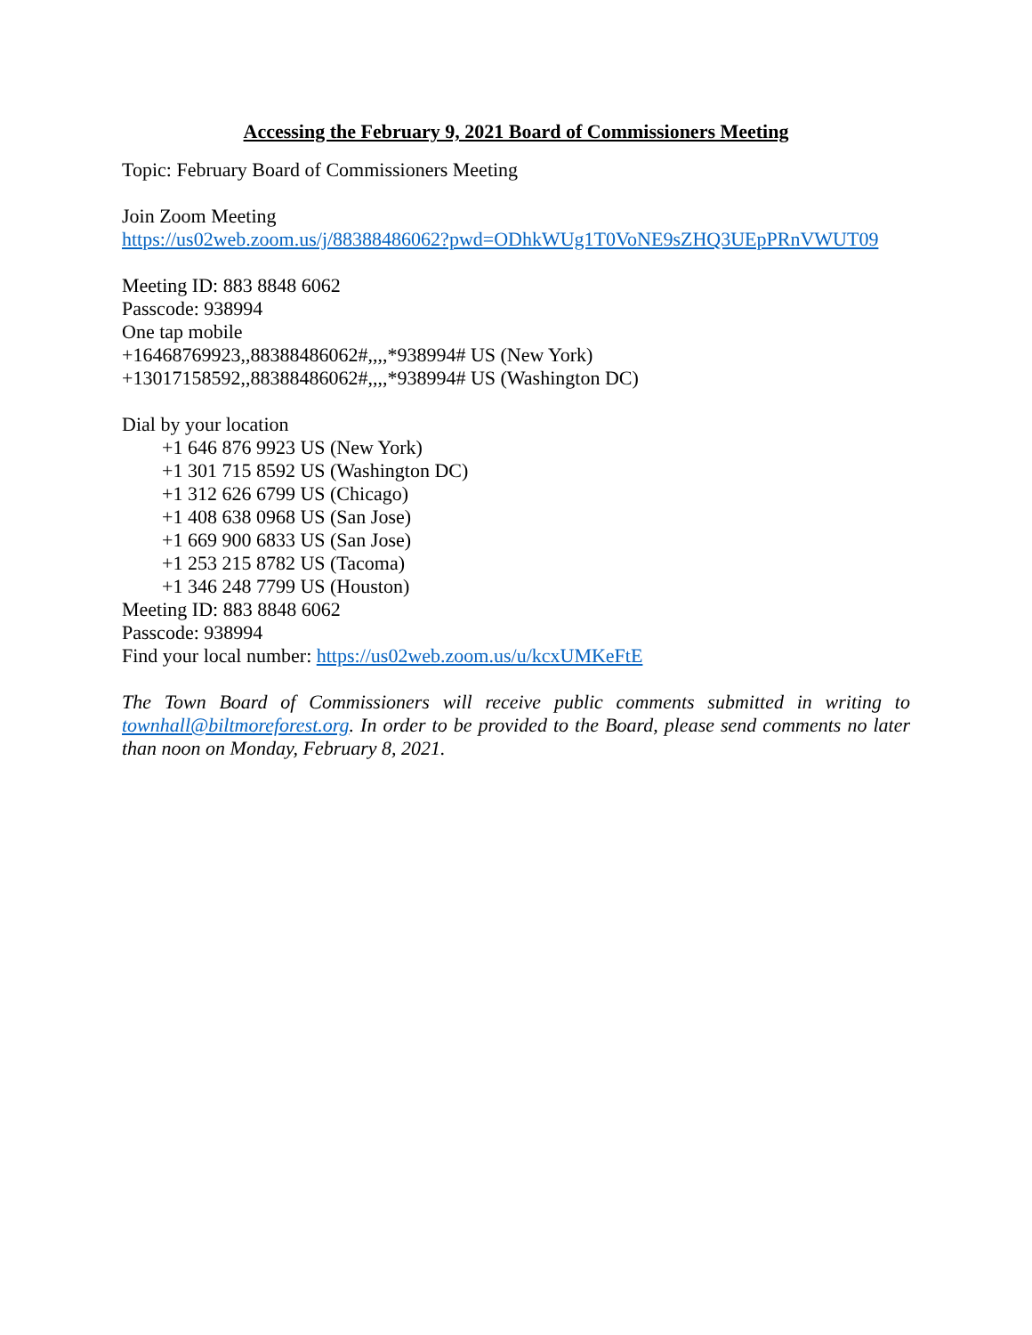Accessing the February 9, 2021 Board of Commissioners Meeting
Topic: February Board of Commissioners Meeting
Join Zoom Meeting
https://us02web.zoom.us/j/88388486062?pwd=ODhkWUg1T0VoNE9sZHQ3UEpPRnVWUT09
Meeting ID: 883 8848 6062
Passcode: 938994
One tap mobile
+16468769923,,88388486062#,,,,*938994# US (New York)
+13017158592,,88388486062#,,,,*938994# US (Washington DC)
Dial by your location
+1 646 876 9923 US (New York)
+1 301 715 8592 US (Washington DC)
+1 312 626 6799 US (Chicago)
+1 408 638 0968 US (San Jose)
+1 669 900 6833 US (San Jose)
+1 253 215 8782 US (Tacoma)
+1 346 248 7799 US (Houston)
Meeting ID: 883 8848 6062
Passcode: 938994
Find your local number: https://us02web.zoom.us/u/kcxUMKeFtE
The Town Board of Commissioners will receive public comments submitted in writing to townhall@biltmoreforest.org. In order to be provided to the Board, please send comments no later than noon on Monday, February 8, 2021.